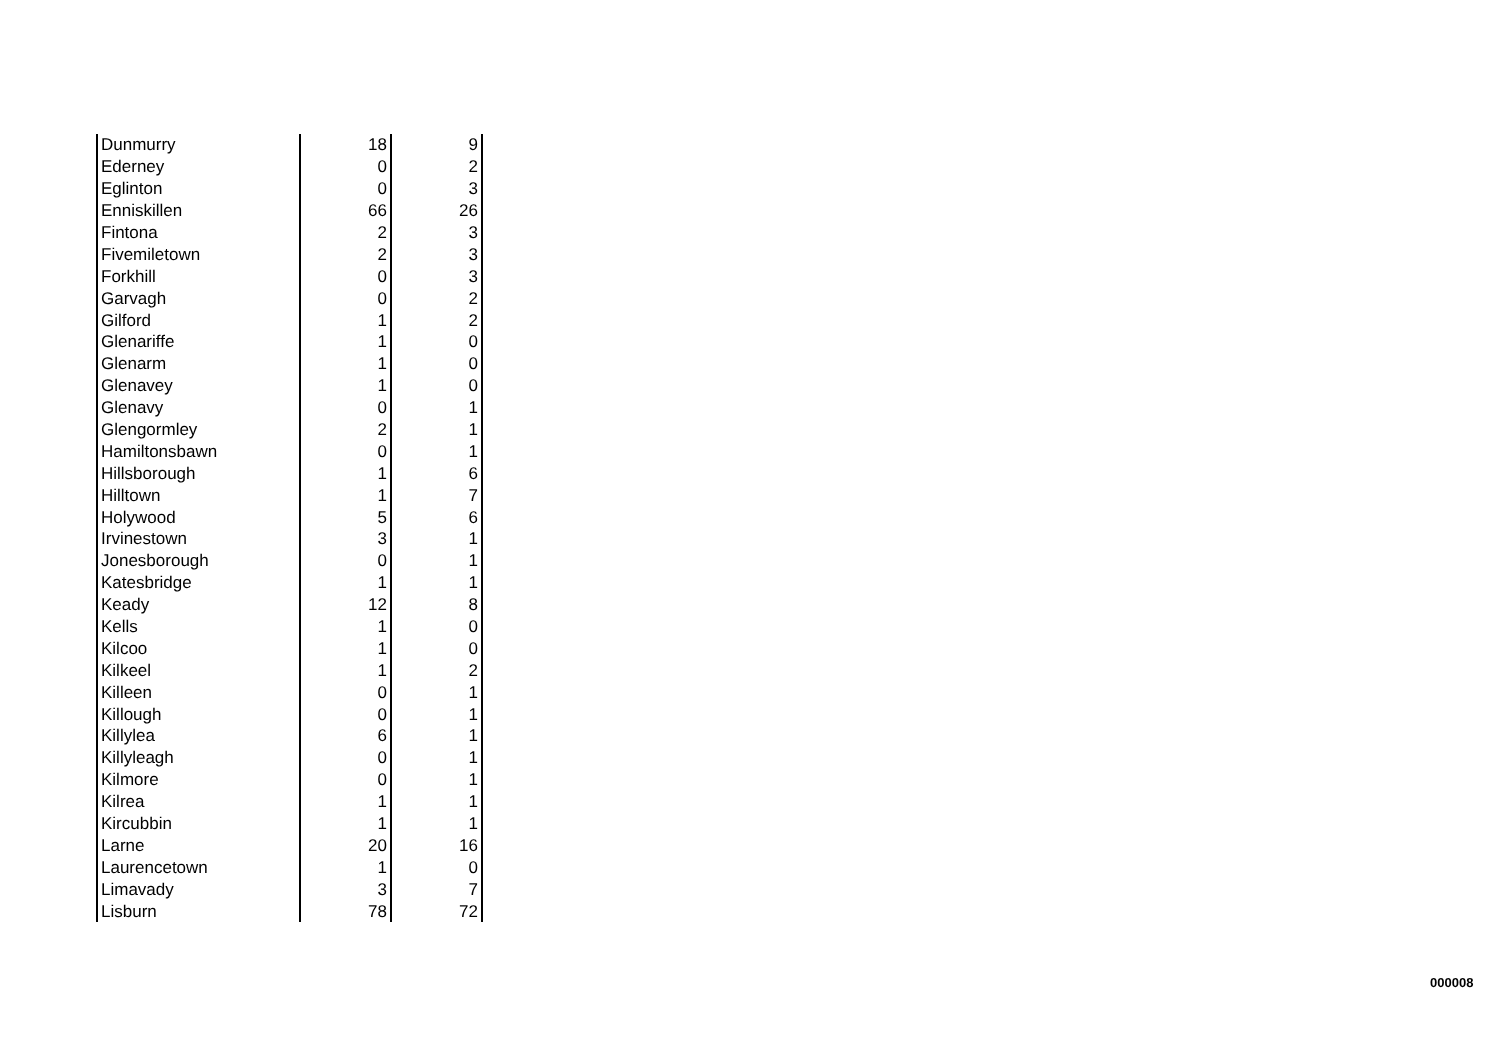| Dunmurry | 18 | 9 |
| Ederney | 0 | 2 |
| Eglinton | 0 | 3 |
| Enniskillen | 66 | 26 |
| Fintona | 2 | 3 |
| Fivemiletown | 2 | 3 |
| Forkhill | 0 | 3 |
| Garvagh | 0 | 2 |
| Gilford | 1 | 2 |
| Glenariffe | 1 | 0 |
| Glenarm | 1 | 0 |
| Glenavey | 1 | 0 |
| Glenavy | 0 | 1 |
| Glengormley | 2 | 1 |
| Hamiltonsbawn | 0 | 1 |
| Hillsborough | 1 | 6 |
| Hilltown | 1 | 7 |
| Holywood | 5 | 6 |
| Irvinestown | 3 | 1 |
| Jonesborough | 0 | 1 |
| Katesbridge | 1 | 1 |
| Keady | 12 | 8 |
| Kells | 1 | 0 |
| Kilcoo | 1 | 0 |
| Kilkeel | 1 | 2 |
| Killeen | 0 | 1 |
| Killough | 0 | 1 |
| Killylea | 6 | 1 |
| Killyleagh | 0 | 1 |
| Kilmore | 0 | 1 |
| Kilrea | 1 | 1 |
| Kircubbin | 1 | 1 |
| Larne | 20 | 16 |
| Laurencetown | 1 | 0 |
| Limavady | 3 | 7 |
| Lisburn | 78 | 72 |
000008